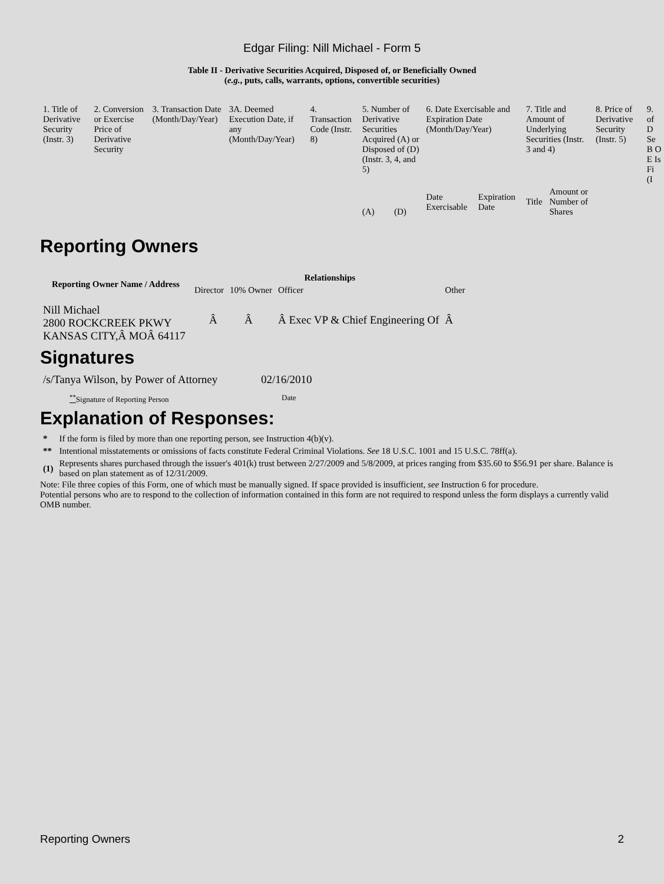Edgar Filing: Nill Michael - Form 5
Table II - Derivative Securities Acquired, Disposed of, or Beneficially Owned
(e.g., puts, calls, warrants, options, convertible securities)
| 1. Title of Derivative Security (Instr. 3) | 2. Conversion or Exercise Price of Derivative Security | 3. Transaction Date (Month/Day/Year) | 3A. Deemed Execution Date, if any (Month/Day/Year) | 4. Transaction Code (Instr. 8) | 5. Number of Derivative Securities Acquired (A) or Disposed of (D) (Instr. 3, 4, and 5) | | 6. Date Exercisable and Expiration Date (Month/Day/Year) | | 7. Title and Amount of Underlying Securities (Instr. 3 and 4) | | 8. Price of Derivative Security (Instr. 5) | 9. of D Se B O E Is Fi (I |
| | | | | | (A) | (D) | Date Exercisable | Expiration Date | Title | Amount or Number of Shares | | |
Reporting Owners
| Reporting Owner Name / Address | Relationships | | | |
| --- | --- | --- | --- | --- |
| | Director | 10% Owner | Officer | Other |
| Nill Michael 2800 ROCKCREEK PKWY KANSAS CITY,Â MOÂ 64117 | Â | Â | Â Exec VP & Chief Engineering Of | Â |
Signatures
| /s/Tanya Wilson, by Power of Attorney | 02/16/2010 |
| <sup>**</sup> Signature of Reporting Person | Date |
Explanation of Responses:
| * | If the form is filed by more than one reporting person, see Instruction 4(b)(v). |
| ** | Intentional misstatements or omissions of facts constitute Federal Criminal Violations. See 18 U.S.C. 1001 and 15 U.S.C. 78ff(a). |
| (1) | Represents shares purchased through the issuer's 401(k) trust between 2/27/2009 and 5/8/2009, at prices ranging from $35.60 to $56.91 per share. Balance is based on plan statement as of 12/31/2009. |
Note: File three copies of this Form, one of which must be manually signed. If space provided is insufficient, see Instruction 6 for procedure.
Potential persons who are to respond to the collection of information contained in this form are not required to respond unless the form displays a currently valid OMB number.
Reporting Owners 2